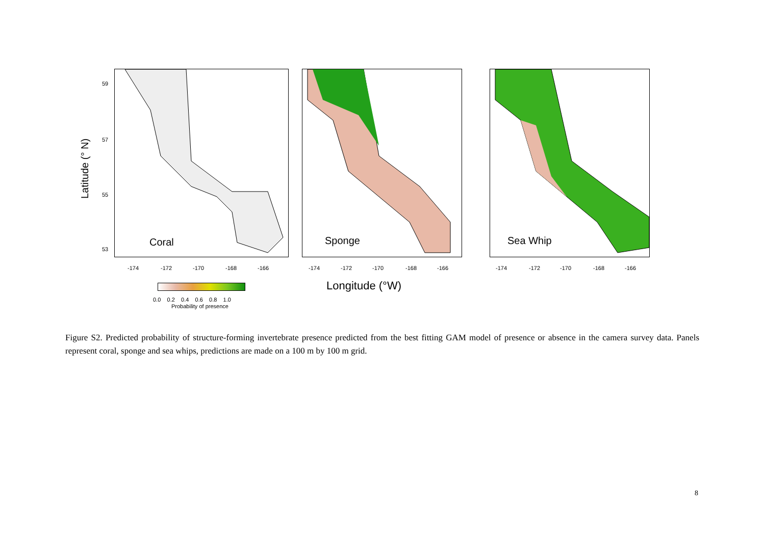Latitude (° N)
59
57
55
53
Coral Sponge Sea Whip
-174 -172 -170 -168 -166 -174 -172 -170 -168 -166 -174 -172 -170 -168 -166
0.0 0.2 0.4 0.6 0.8 1.0
Probability of presence
Longitude (°W)
Figure S2. Predicted probability of structure-forming invertebrate presence predicted from the best fitting GAM model of presence or absence in the camera survey data. Panels represent coral, sponge and sea whips, predictions are made on a 100 m by 100 m grid.
8